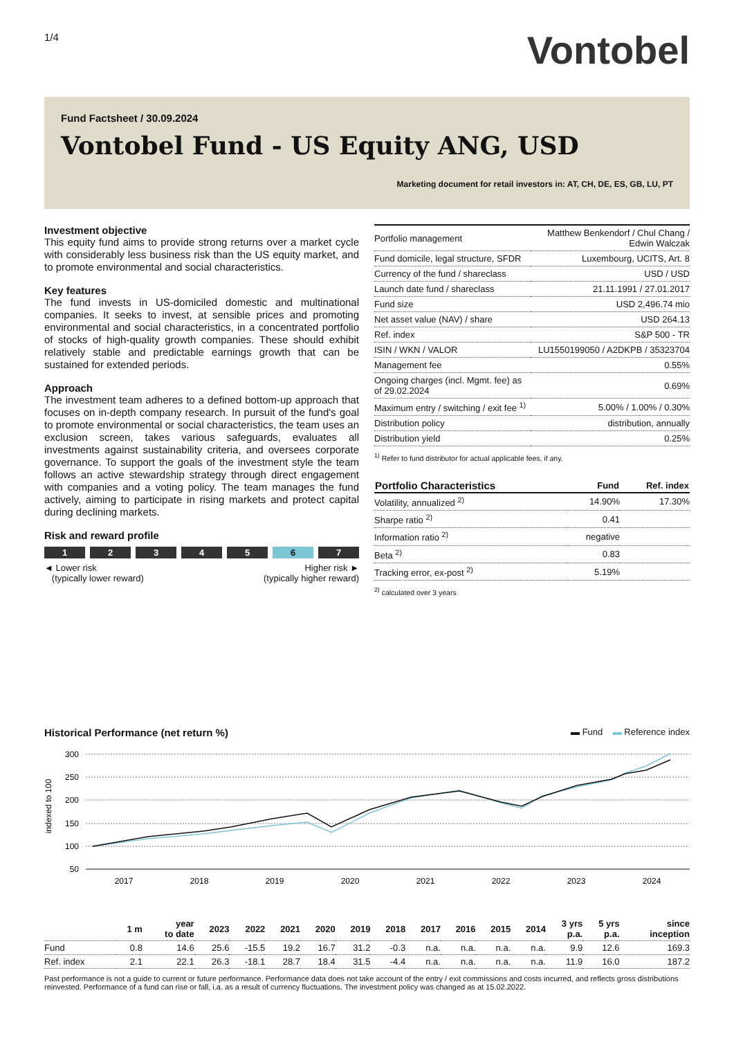1/4
Vontobel
Fund Factsheet / 30.09.2024
Vontobel Fund - US Equity ANG, USD
Marketing document for retail investors in: AT, CH, DE, ES, GB, LU, PT
Investment objective
This equity fund aims to provide strong returns over a market cycle with considerably less business risk than the US equity market, and to promote environmental and social characteristics.
Key features
The fund invests in US-domiciled domestic and multinational companies. It seeks to invest, at sensible prices and promoting environmental and social characteristics, in a concentrated portfolio of stocks of high-quality growth companies. These should exhibit relatively stable and predictable earnings growth that can be sustained for extended periods.
Approach
The investment team adheres to a defined bottom-up approach that focuses on in-depth company research. In pursuit of the fund's goal to promote environmental or social characteristics, the team uses an exclusion screen, takes various safeguards, evaluates all investments against sustainability criteria, and oversees corporate governance. To support the goals of the investment style the team follows an active stewardship strategy through direct engagement with companies and a voting policy. The team manages the fund actively, aiming to participate in rising markets and protect capital during declining markets.
Risk and reward profile
1234567
◄ Lower risk
(typically lower reward)
Higher risk ►
(typically higher reward)
| Portfolio management | Matthew Benkendorf / Chul Chang / Edwin Walczak |
| Fund domicile, legal structure, SFDR | Luxembourg, UCITS, Art. 8 |
| Currency of the fund / shareclass | USD / USD |
| Launch date fund / shareclass | 21.11.1991 / 27.01.2017 |
| Fund size | USD 2,496.74 mio |
| Net asset value (NAV) / share | USD 264.13 |
| Ref. index | S&P 500 - TR |
| ISIN / WKN / VALOR | LU1550199050 / A2DKPB / 35323704 |
| Management fee | 0.55% |
| Ongoing charges (incl. Mgmt. fee) as of 29.02.2024 | 0.69% |
| Maximum entry / switching / exit fee <sup>1)</sup> | 5.00% / 1.00% / 0.30% |
| Distribution policy | distribution, annually |
| Distribution yield | 0.25% |
<sup>1)</sup> Refer to fund distributor for actual applicable fees, if any.
| Portfolio Characteristics | Fund | Ref. index |
| --- | --- | --- |
| Volatility, annualized <sup>2)</sup> | 14.90% | 17.30% |
| Sharpe ratio <sup>2)</sup> | 0.41 | |
| Information ratio <sup>2)</sup> | negative | |
| Beta <sup>2)</sup> | 0.83 | |
| Tracking error, ex-post <sup>2)</sup> | 5.19% | |
<sup>2)</sup> calculated over 3 years
Historical Performance (net return %)
▬ Fund ▬ Reference index
300
250
200
150
100
50
indexed to 100
2017
2018
2019
2020
2021
2022
2023
2024
| | 1 m | year to date | 2023 | 2022 | 2021 | 2020 | 2019 | 2018 | 2017 | 2016 | 2015 | 2014 | 3 yrs p.a. | 5 yrs p.a. | since inception |
| --- | --- | --- | --- | --- | --- | --- | --- | --- | --- | --- | --- | --- | --- | --- | --- |
| Fund | 0.8 | 14.6 | 25.6 | -15.5 | 19.2 | 16.7 | 31.2 | -0.3 | n.a. | n.a. | n.a. | n.a. | 9.9 | 12.6 | 169.3 |
| Ref. index | 2.1 | 22.1 | 26.3 | -18.1 | 28.7 | 18.4 | 31.5 | -4.4 | n.a. | n.a. | n.a. | n.a. | 11.9 | 16.0 | 187.2 |
Past performance is not a guide to current or future performance. Performance data does not take account of the entry / exit commissions and costs incurred, and reflects gross distributions reinvested. Performance of a fund can rise or fall, i.a. as a result of currency fluctuations. The investment policy was changed as at 15.02.2022.